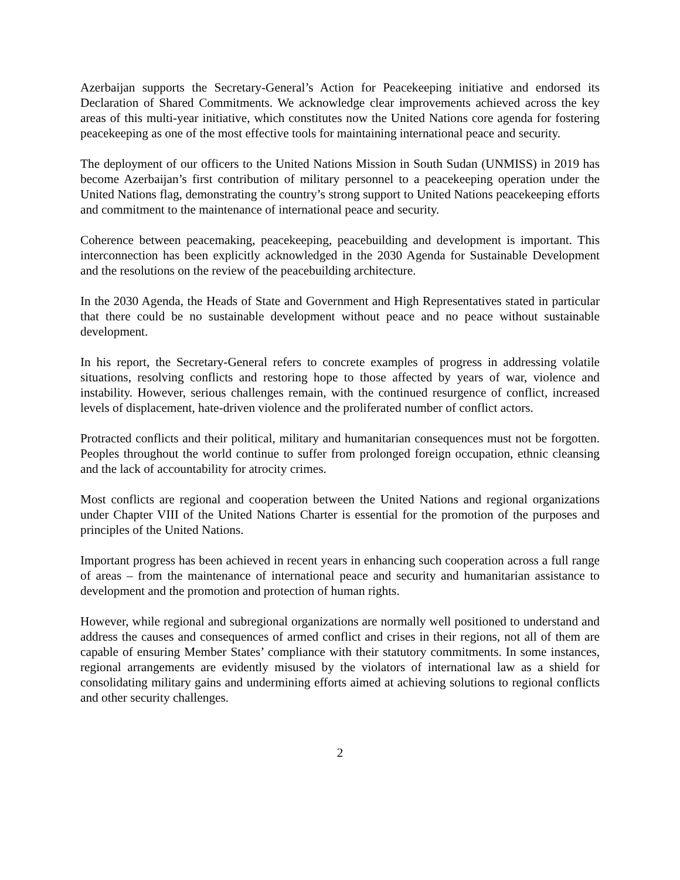Azerbaijan supports the Secretary-General’s Action for Peacekeeping initiative and endorsed its Declaration of Shared Commitments. We acknowledge clear improvements achieved across the key areas of this multi-year initiative, which constitutes now the United Nations core agenda for fostering peacekeeping as one of the most effective tools for maintaining international peace and security.
The deployment of our officers to the United Nations Mission in South Sudan (UNMISS) in 2019 has become Azerbaijan’s first contribution of military personnel to a peacekeeping operation under the United Nations flag, demonstrating the country’s strong support to United Nations peacekeeping efforts and commitment to the maintenance of international peace and security.
Coherence between peacemaking, peacekeeping, peacebuilding and development is important. This interconnection has been explicitly acknowledged in the 2030 Agenda for Sustainable Development and the resolutions on the review of the peacebuilding architecture.
In the 2030 Agenda, the Heads of State and Government and High Representatives stated in particular that there could be no sustainable development without peace and no peace without sustainable development.
In his report, the Secretary-General refers to concrete examples of progress in addressing volatile situations, resolving conflicts and restoring hope to those affected by years of war, violence and instability. However, serious challenges remain, with the continued resurgence of conflict, increased levels of displacement, hate-driven violence and the proliferated number of conflict actors.
Protracted conflicts and their political, military and humanitarian consequences must not be forgotten. Peoples throughout the world continue to suffer from prolonged foreign occupation, ethnic cleansing and the lack of accountability for atrocity crimes.
Most conflicts are regional and cooperation between the United Nations and regional organizations under Chapter VIII of the United Nations Charter is essential for the promotion of the purposes and principles of the United Nations.
Important progress has been achieved in recent years in enhancing such cooperation across a full range of areas – from the maintenance of international peace and security and humanitarian assistance to development and the promotion and protection of human rights.
However, while regional and subregional organizations are normally well positioned to understand and address the causes and consequences of armed conflict and crises in their regions, not all of them are capable of ensuring Member States’ compliance with their statutory commitments. In some instances, regional arrangements are evidently misused by the violators of international law as a shield for consolidating military gains and undermining efforts aimed at achieving solutions to regional conflicts and other security challenges.
2